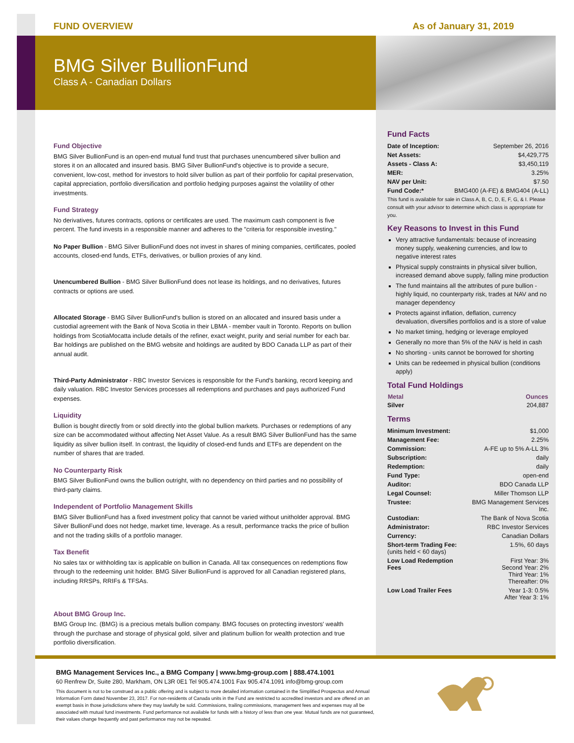FUND OVERVIEW As of January 31, 2019
BMG Silver BullionFund
Class A - Canadian Dollars
Fund Objective
BMG Silver BullionFund is an open-end mutual fund trust that purchases unencumbered silver bullion and stores it on an allocated and insured basis. BMG Silver BullionFund's objective is to provide a secure, convenient, low-cost, method for investors to hold silver bullion as part of their portfolio for capital preservation, capital appreciation, portfolio diversification and portfolio hedging purposes against the volatility of other investments.
Fund Strategy
No derivatives, futures contracts, options or certificates are used. The maximum cash component is five percent. The fund invests in a responsible manner and adheres to the "criteria for responsible investing."
No Paper Bullion - BMG Silver BullionFund does not invest in shares of mining companies, certificates, pooled accounts, closed-end funds, ETFs, derivatives, or bullion proxies of any kind.
Unencumbered Bullion - BMG Silver BullionFund does not lease its holdings, and no derivatives, futures contracts or options are used.
Allocated Storage - BMG Silver BullionFund's bullion is stored on an allocated and insured basis under a custodial agreement with the Bank of Nova Scotia in their LBMA - member vault in Toronto. Reports on bullion holdings from ScotiaMocatta include details of the refiner, exact weight, purity and serial number for each bar. Bar holdings are published on the BMG website and holdings are audited by BDO Canada LLP as part of their annual audit.
Third-Party Administrator - RBC Investor Services is responsible for the Fund's banking, record keeping and daily valuation. RBC Investor Services processes all redemptions and purchases and pays authorized Fund expenses.
Liquidity
Bullion is bought directly from or sold directly into the global bullion markets. Purchases or redemptions of any size can be accommodated without affecting Net Asset Value. As a result BMG Silver BullionFund has the same liquidity as silver bullion itself. In contrast, the liquidity of closed-end funds and ETFs are dependent on the number of shares that are traded.
No Counterparty Risk
BMG Silver BullionFund owns the bullion outright, with no dependency on third parties and no possibility of third-party claims.
Independent of Portfolio Management Skills
BMG Silver BullionFund has a fixed investment policy that cannot be varied without unitholder approval. BMG Silver BullionFund does not hedge, market time, leverage. As a result, performance tracks the price of bullion and not the trading skills of a portfolio manager.
Tax Benefit
No sales tax or withholding tax is applicable on bullion in Canada. All tax consequences on redemptions flow through to the redeeming unit holder. BMG Silver BullionFund is approved for all Canadian registered plans, including RRSPs, RRIFs & TFSAs.
About BMG Group Inc.
BMG Group Inc. (BMG) is a precious metals bullion company. BMG focuses on protecting investors' wealth through the purchase and storage of physical gold, silver and platinum bullion for wealth protection and true portfolio diversification.
Fund Facts
| Date of Inception: | September 26, 2016 |
| Net Assets: | $4,429,775 |
| Assets - Class A: | $3,450,119 |
| MER: | 3.25% |
| NAV per Unit: | $7.50 |
| Fund Code:* | BMG400 (A-FE) & BMG404 (A-LL) |
This fund is available for sale in Class A, B, C, D, E, F, G, & I. Please consult with your advisor to determine which class is appropriate for you.
Key Reasons to Invest in this Fund
Very attractive fundamentals: because of increasing money supply, weakening currencies, and low to negative interest rates
Physical supply constraints in physical silver bullion, increased demand above supply, falling mine production
The fund maintains all the attributes of pure bullion - highly liquid, no counterparty risk, trades at NAV and no manager dependency
Protects against inflation, deflation, currency devaluation, diversifies portfolios and is a store of value
No market timing, hedging or leverage employed
Generally no more than 5% of the NAV is held in cash
No shorting - units cannot be borrowed for shorting
Units can be redeemed in physical bullion (conditions apply)
Total Fund Holdings
| Metal | Ounces |
| --- | --- |
| Silver | 204,887 |
Terms
| Minimum Investment: | $1,000 |
| Management Fee: | 2.25% |
| Commission: | A-FE up to 5% A-LL 3% |
| Subscription: | daily |
| Redemption: | daily |
| Fund Type: | open-end |
| Auditor: | BDO Canada LLP |
| Legal Counsel: | Miller Thomson LLP |
| Trustee: | BMG Management Services Inc. |
| Custodian: | The Bank of Nova Scotia |
| Administrator: | RBC Investor Services |
| Currency: | Canadian Dollars |
| Short-term Trading Fee: (units held < 60 days) | 1.5%, 60 days |
| Low Load Redemption Fees | First Year: 3% Second Year: 2% Third Year: 1% Thereafter: 0% |
| Low Load Trailer Fees | Year 1-3: 0.5% After Year 3: 1% |
BMG Management Services Inc., a BMG Company | www.bmg-group.com | 888.474.1001
60 Renfrew Dr, Suite 280, Markham, ON L3R 0E1 Tel 905.474.1001 Fax 905.474.1091 info@bmg-group.com
This document is not to be construed as a public offering and is subject to more detailed information contained in the Simplified Prospectus and Annual Information Form dated November 23, 2017. For non-residents of Canada units in the Fund are restricted to accredited investors and are offered on an exempt basis in those jurisdictions where they may lawfully be sold. Commissions, trailing commissions, management fees and expenses may all be associated with mutual fund investments. Fund performance not available for funds with a history of less than one year. Mutual funds are not guaranteed, their values change frequently and past performance may not be repeated.